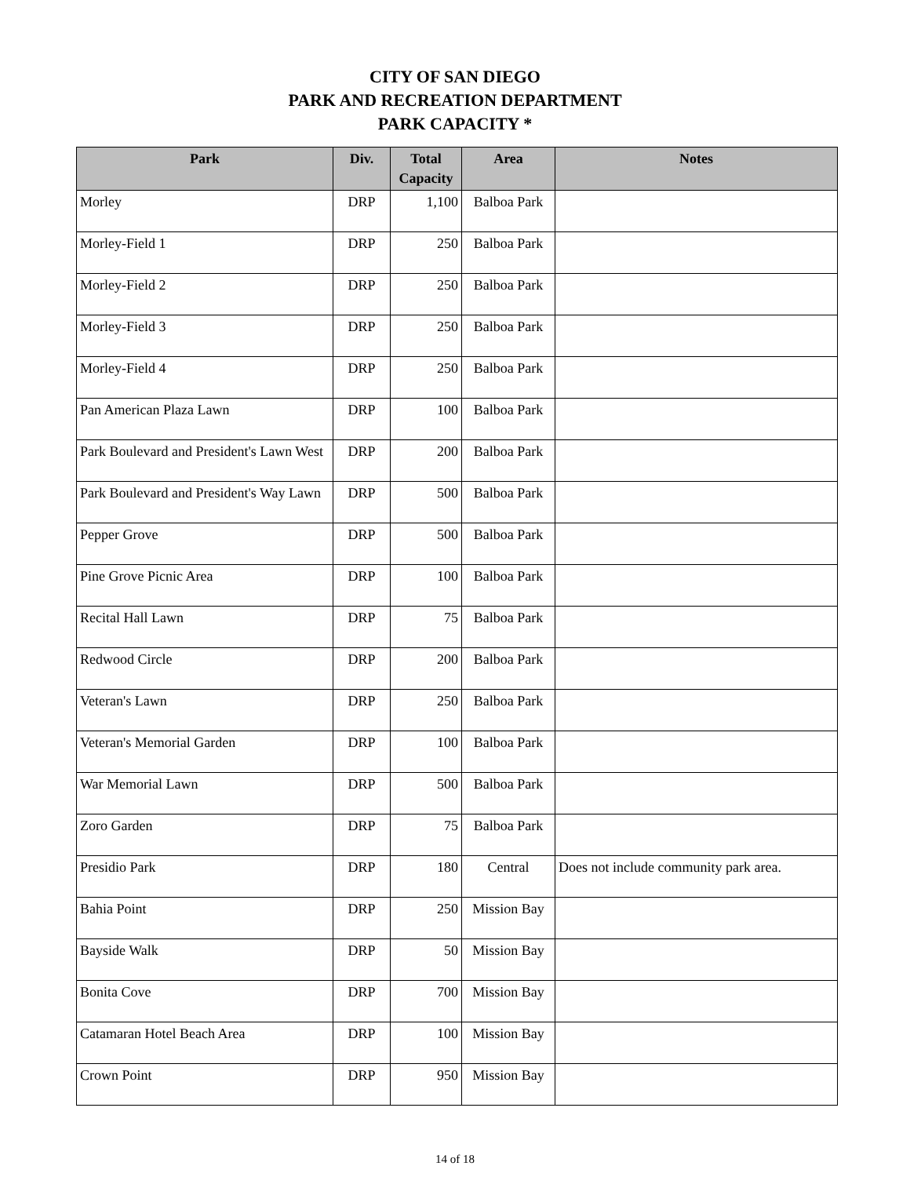CITY OF SAN DIEGO
PARK AND RECREATION DEPARTMENT
PARK CAPACITY *
| Park | Div. | Total Capacity | Area | Notes |
| --- | --- | --- | --- | --- |
| Morley | DRP | 1,100 | Balboa Park | |
| Morley-Field 1 | DRP | 250 | Balboa Park | |
| Morley-Field 2 | DRP | 250 | Balboa Park | |
| Morley-Field 3 | DRP | 250 | Balboa Park | |
| Morley-Field 4 | DRP | 250 | Balboa Park | |
| Pan American Plaza Lawn | DRP | 100 | Balboa Park | |
| Park Boulevard and President's Lawn West | DRP | 200 | Balboa Park | |
| Park Boulevard and President's Way Lawn | DRP | 500 | Balboa Park | |
| Pepper Grove | DRP | 500 | Balboa Park | |
| Pine Grove Picnic Area | DRP | 100 | Balboa Park | |
| Recital Hall Lawn | DRP | 75 | Balboa Park | |
| Redwood Circle | DRP | 200 | Balboa Park | |
| Veteran's Lawn | DRP | 250 | Balboa Park | |
| Veteran's Memorial Garden | DRP | 100 | Balboa Park | |
| War Memorial Lawn | DRP | 500 | Balboa Park | |
| Zoro Garden | DRP | 75 | Balboa Park | |
| Presidio Park | DRP | 180 | Central | Does not include community park area. |
| Bahia Point | DRP | 250 | Mission Bay | |
| Bayside Walk | DRP | 50 | Mission Bay | |
| Bonita Cove | DRP | 700 | Mission Bay | |
| Catamaran Hotel Beach Area | DRP | 100 | Mission Bay | |
| Crown Point | DRP | 950 | Mission Bay | |
14 of 18